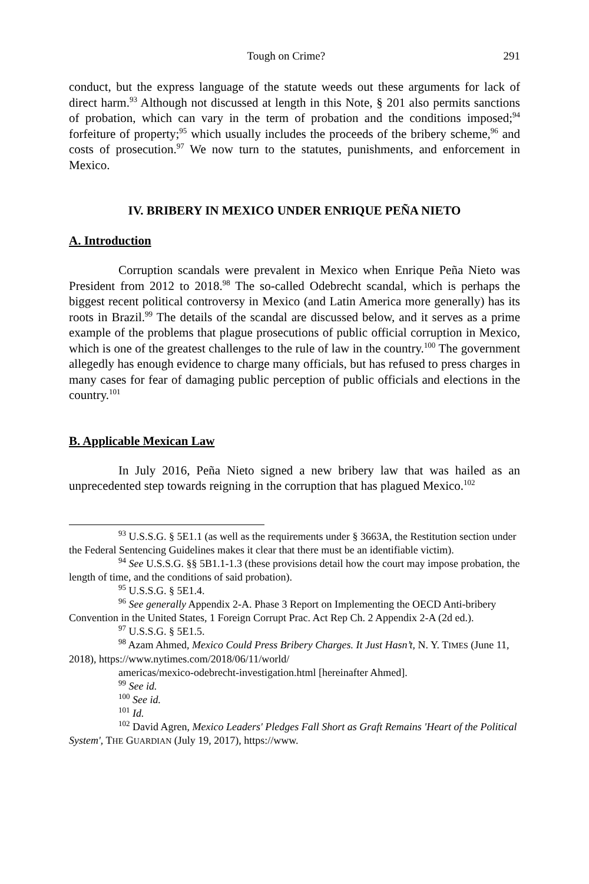Tough on Crime? 291
conduct, but the express language of the statute weeds out these arguments for lack of direct harm.<sup>93</sup> Although not discussed at length in this Note, § 201 also permits sanctions of probation, which can vary in the term of probation and the conditions imposed;<sup>94</sup> forfeiture of property;<sup>95</sup> which usually includes the proceeds of the bribery scheme,<sup>96</sup> and costs of prosecution.<sup>97</sup> We now turn to the statutes, punishments, and enforcement in Mexico.
IV. BRIBERY IN MEXICO UNDER ENRIQUE PEÑA NIETO
A. Introduction
Corruption scandals were prevalent in Mexico when Enrique Peña Nieto was President from 2012 to 2018.<sup>98</sup> The so-called Odebrecht scandal, which is perhaps the biggest recent political controversy in Mexico (and Latin America more generally) has its roots in Brazil.<sup>99</sup> The details of the scandal are discussed below, and it serves as a prime example of the problems that plague prosecutions of public official corruption in Mexico, which is one of the greatest challenges to the rule of law in the country.<sup>100</sup> The government allegedly has enough evidence to charge many officials, but has refused to press charges in many cases for fear of damaging public perception of public officials and elections in the country.<sup>101</sup>
B. Applicable Mexican Law
In July 2016, Peña Nieto signed a new bribery law that was hailed as an unprecedented step towards reigning in the corruption that has plagued Mexico.<sup>102</sup>
<sup>93</sup> U.S.S.G. § 5E1.1 (as well as the requirements under § 3663A, the Restitution section under the Federal Sentencing Guidelines makes it clear that there must be an identifiable victim).
<sup>94</sup> See U.S.S.G. §§ 5B1.1-1.3 (these provisions detail how the court may impose probation, the length of time, and the conditions of said probation).
<sup>95</sup> U.S.S.G. § 5E1.4.
<sup>96</sup> See generally Appendix 2-A. Phase 3 Report on Implementing the OECD Anti-bribery Convention in the United States, 1 Foreign Corrupt Prac. Act Rep Ch. 2 Appendix 2-A (2d ed.).
<sup>97</sup> U.S.S.G. § 5E1.5.
<sup>98</sup> Azam Ahmed, Mexico Could Press Bribery Charges. It Just Hasn’t, N. Y. TIMES (June 11, 2018), https://www.nytimes.com/2018/06/11/world/
americas/mexico-odebrecht-investigation.html [hereinafter Ahmed].
<sup>99</sup> See id.
<sup>100</sup> See id.
<sup>101</sup> Id.
<sup>102</sup> David Agren, Mexico Leaders' Pledges Fall Short as Graft Remains 'Heart of the Political System', THE GUARDIAN (July 19, 2017), https://www.